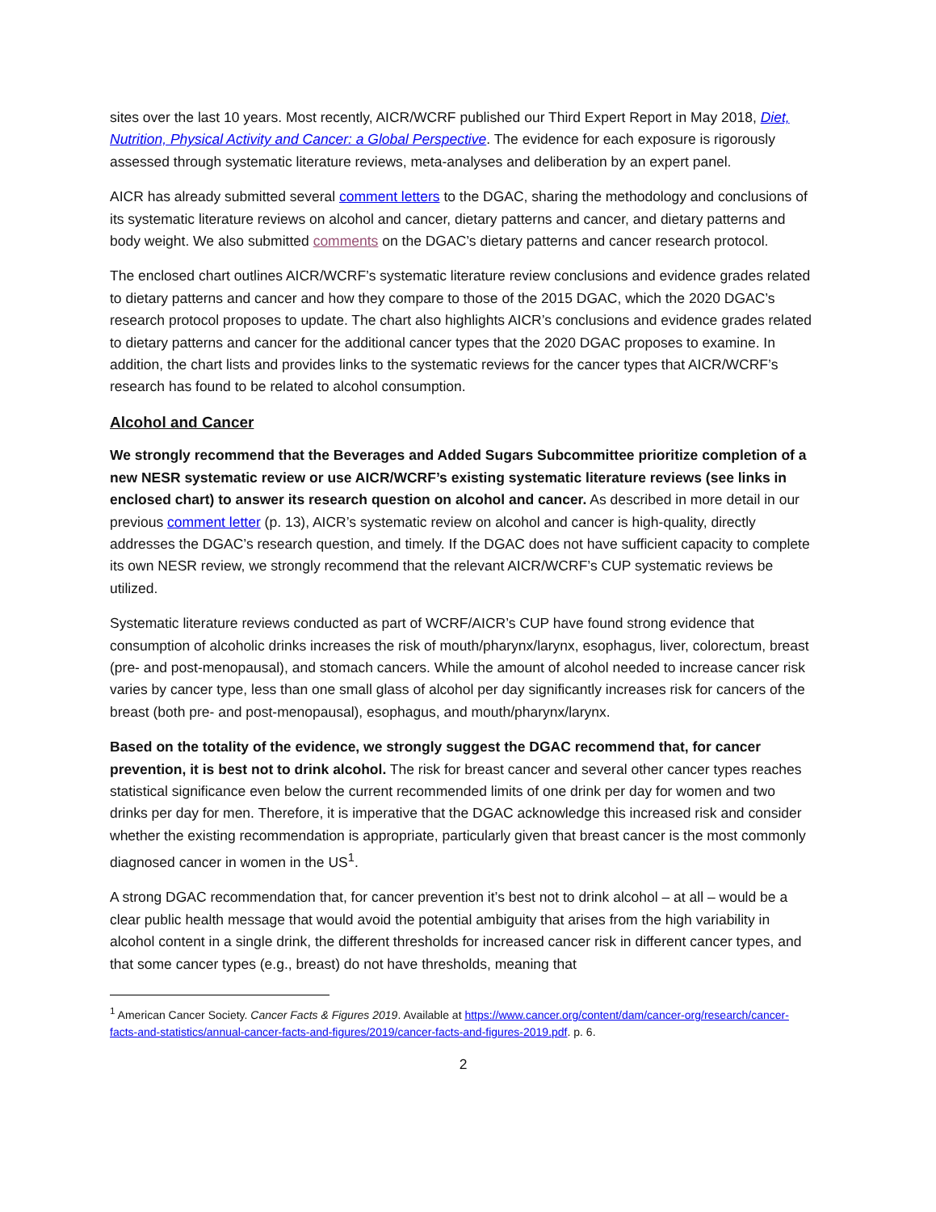sites over the last 10 years. Most recently, AICR/WCRF published our Third Expert Report in May 2018, Diet, Nutrition, Physical Activity and Cancer: a Global Perspective. The evidence for each exposure is rigorously assessed through systematic literature reviews, meta-analyses and deliberation by an expert panel.
AICR has already submitted several comment letters to the DGAC, sharing the methodology and conclusions of its systematic literature reviews on alcohol and cancer, dietary patterns and cancer, and dietary patterns and body weight. We also submitted comments on the DGAC’s dietary patterns and cancer research protocol.
The enclosed chart outlines AICR/WCRF’s systematic literature review conclusions and evidence grades related to dietary patterns and cancer and how they compare to those of the 2015 DGAC, which the 2020 DGAC’s research protocol proposes to update. The chart also highlights AICR’s conclusions and evidence grades related to dietary patterns and cancer for the additional cancer types that the 2020 DGAC proposes to examine. In addition, the chart lists and provides links to the systematic reviews for the cancer types that AICR/WCRF’s research has found to be related to alcohol consumption.
Alcohol and Cancer
We strongly recommend that the Beverages and Added Sugars Subcommittee prioritize completion of a new NESR systematic review or use AICR/WCRF’s existing systematic literature reviews (see links in enclosed chart) to answer its research question on alcohol and cancer. As described in more detail in our previous comment letter (p. 13), AICR’s systematic review on alcohol and cancer is high-quality, directly addresses the DGAC’s research question, and timely. If the DGAC does not have sufficient capacity to complete its own NESR review, we strongly recommend that the relevant AICR/WCRF’s CUP systematic reviews be utilized.
Systematic literature reviews conducted as part of WCRF/AICR’s CUP have found strong evidence that consumption of alcoholic drinks increases the risk of mouth/pharynx/larynx, esophagus, liver, colorectum, breast (pre- and post-menopausal), and stomach cancers. While the amount of alcohol needed to increase cancer risk varies by cancer type, less than one small glass of alcohol per day significantly increases risk for cancers of the breast (both pre- and post-menopausal), esophagus, and mouth/pharynx/larynx.
Based on the totality of the evidence, we strongly suggest the DGAC recommend that, for cancer prevention, it is best not to drink alcohol. The risk for breast cancer and several other cancer types reaches statistical significance even below the current recommended limits of one drink per day for women and two drinks per day for men. Therefore, it is imperative that the DGAC acknowledge this increased risk and consider whether the existing recommendation is appropriate, particularly given that breast cancer is the most commonly diagnosed cancer in women in the US<sup>1</sup>.
A strong DGAC recommendation that, for cancer prevention it’s best not to drink alcohol – at all – would be a clear public health message that would avoid the potential ambiguity that arises from the high variability in alcohol content in a single drink, the different thresholds for increased cancer risk in different cancer types, and that some cancer types (e.g., breast) do not have thresholds, meaning that
<sup>1</sup> American Cancer Society. Cancer Facts & Figures 2019. Available at https://www.cancer.org/content/dam/cancer-org/research/cancer-facts-and-statistics/annual-cancer-facts-and-figures/2019/cancer-facts-and-figures-2019.pdf. p. 6.
2